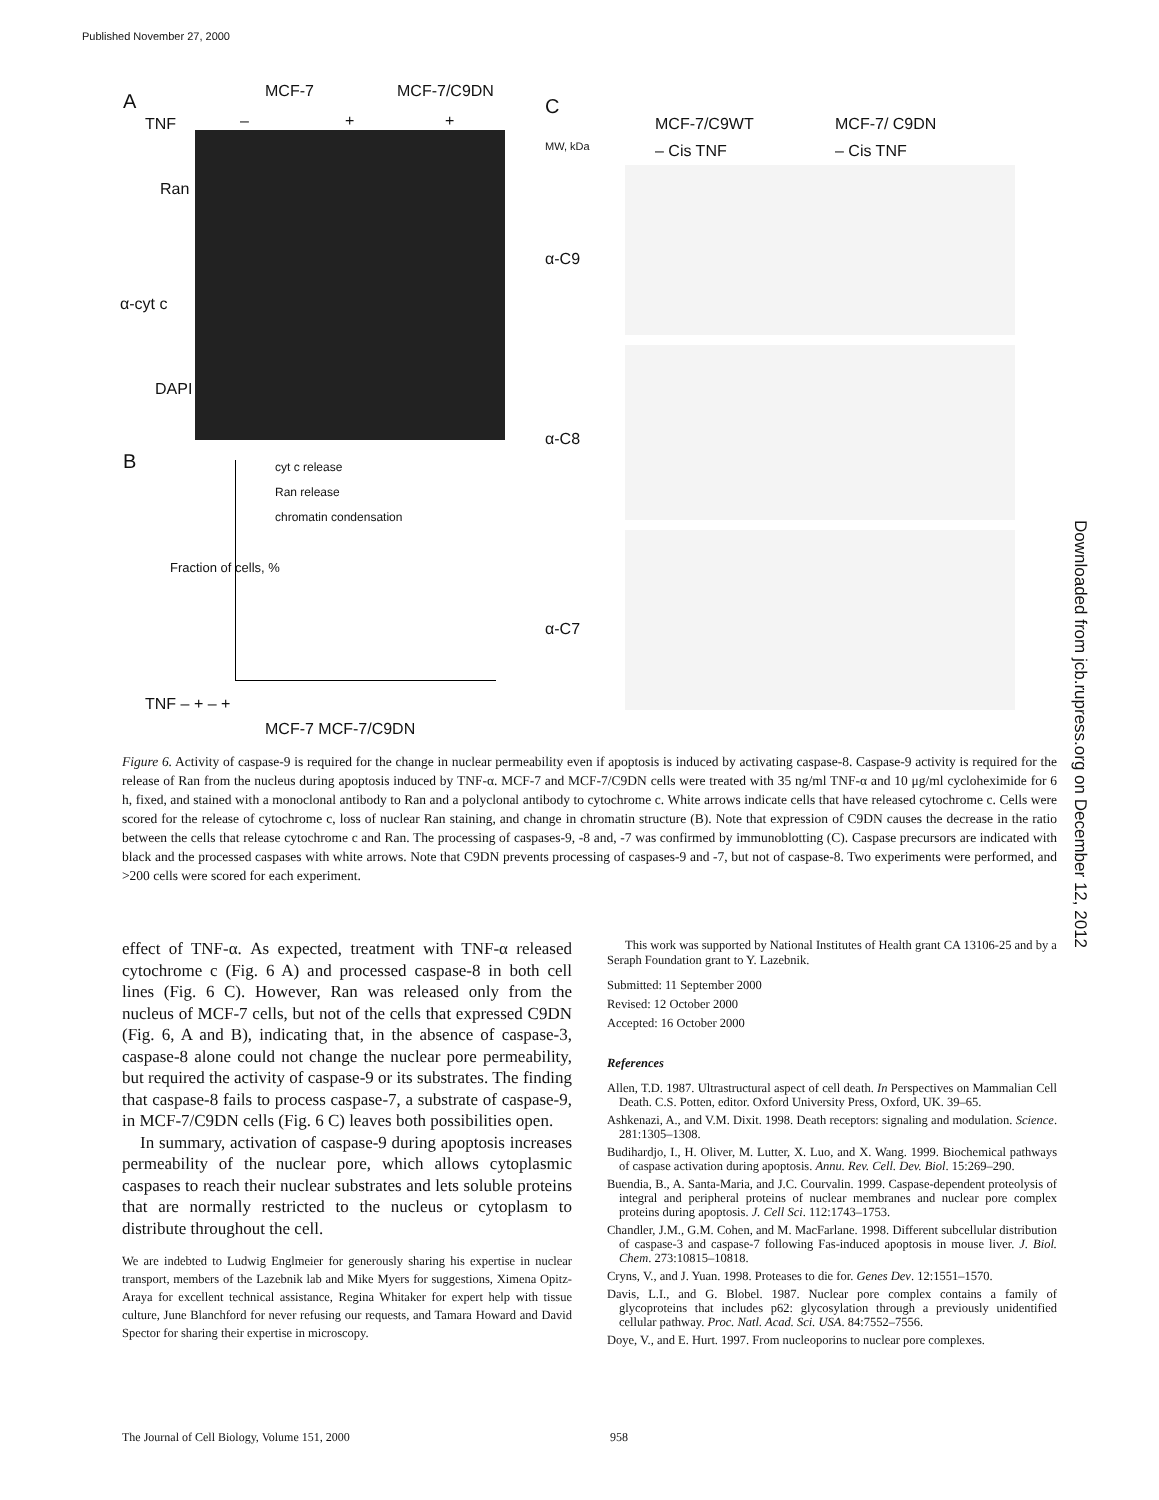Published November 27, 2000
A MCF-7 MCF-7/C9DN
TNF – + +
Ran
α-cyt c
DAPI
B cyt c release
Ran release
chromatin condensation
Fraction of cells, %
TNF – + – +
MCF-7 MCF-7/C9DN
C
MCF-7/C9WT MCF-7/ C9DN
MW, kDa – Cis TNF – Cis TNF
α-C9
α-C8
α-C7
Figure 6. Activity of caspase-9 is required for the change in nuclear permeability even if apoptosis is induced by activating caspase-8. Caspase-9 activity is required for the release of Ran from the nucleus during apoptosis induced by TNF-α. MCF-7 and MCF-7/C9DN cells were treated with 35 ng/ml TNF-α and 10 μg/ml cycloheximide for 6 h, fixed, and stained with a monoclonal antibody to Ran and a polyclonal antibody to cytochrome c. White arrows indicate cells that have released cytochrome c. Cells were scored for the release of cytochrome c, loss of nuclear Ran staining, and change in chromatin structure (B). Note that expression of C9DN causes the decrease in the ratio between the cells that release cytochrome c and Ran. The processing of caspases-9, -8 and, -7 was confirmed by immunoblotting (C). Caspase precursors are indicated with black and the processed caspases with white arrows. Note that C9DN prevents processing of caspases-9 and -7, but not of caspase-8. Two experiments were performed, and >200 cells were scored for each experiment.
effect of TNF-α. As expected, treatment with TNF-α released cytochrome c (Fig. 6 A) and processed caspase-8 in both cell lines (Fig. 6 C). However, Ran was released only from the nucleus of MCF-7 cells, but not of the cells that expressed C9DN (Fig. 6, A and B), indicating that, in the absence of caspase-3, caspase-8 alone could not change the nuclear pore permeability, but required the activity of caspase-9 or its substrates. The finding that caspase-8 fails to process caspase-7, a substrate of caspase-9, in MCF-7/C9DN cells (Fig. 6 C) leaves both possibilities open.
In summary, activation of caspase-9 during apoptosis increases permeability of the nuclear pore, which allows cytoplasmic caspases to reach their nuclear substrates and lets soluble proteins that are normally restricted to the nucleus or cytoplasm to distribute throughout the cell.
We are indebted to Ludwig Englmeier for generously sharing his expertise in nuclear transport, members of the Lazebnik lab and Mike Myers for suggestions, Ximena Opitz-Araya for excellent technical assistance, Regina Whitaker for expert help with tissue culture, June Blanchford for never refusing our requests, and Tamara Howard and David Spector for sharing their expertise in microscopy.
This work was supported by National Institutes of Health grant CA 13106-25 and by a Seraph Foundation grant to Y. Lazebnik.
Submitted: 11 September 2000
Revised: 12 October 2000
Accepted: 16 October 2000
References
Allen, T.D. 1987. Ultrastructural aspect of cell death. In Perspectives on Mammalian Cell Death. C.S. Potten, editor. Oxford University Press, Oxford, UK. 39–65.
Ashkenazi, A., and V.M. Dixit. 1998. Death receptors: signaling and modulation. Science. 281:1305–1308.
Budihardjo, I., H. Oliver, M. Lutter, X. Luo, and X. Wang. 1999. Biochemical pathways of caspase activation during apoptosis. Annu. Rev. Cell. Dev. Biol. 15:269–290.
Buendia, B., A. Santa-Maria, and J.C. Courvalin. 1999. Caspase-dependent proteolysis of integral and peripheral proteins of nuclear membranes and nuclear pore complex proteins during apoptosis. J. Cell Sci. 112:1743–1753.
Chandler, J.M., G.M. Cohen, and M. MacFarlane. 1998. Different subcellular distribution of caspase-3 and caspase-7 following Fas-induced apoptosis in mouse liver. J. Biol. Chem. 273:10815–10818.
Cryns, V., and J. Yuan. 1998. Proteases to die for. Genes Dev. 12:1551–1570.
Davis, L.I., and G. Blobel. 1987. Nuclear pore complex contains a family of glycoproteins that includes p62: glycosylation through a previously unidentified cellular pathway. Proc. Natl. Acad. Sci. USA. 84:7552–7556.
Doye, V., and E. Hurt. 1997. From nucleoporins to nuclear pore complexes.
The Journal of Cell Biology, Volume 151, 2000
958
Downloaded from jcb.rupress.org on December 12, 2012